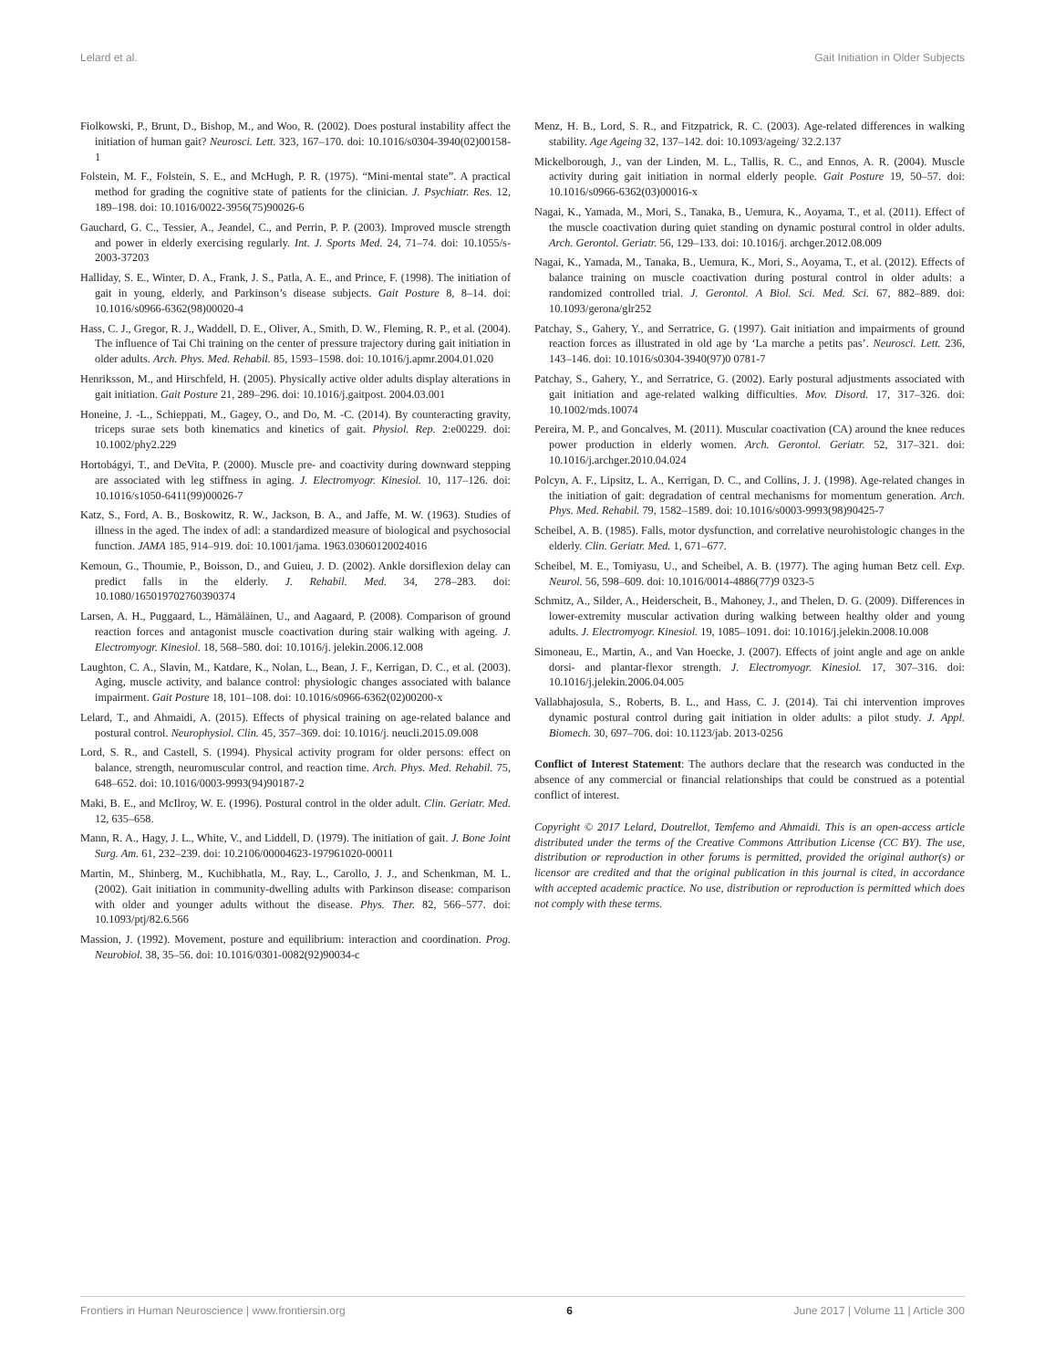Lelard et al. Gait Initiation in Older Subjects
Fiolkowski, P., Brunt, D., Bishop, M., and Woo, R. (2002). Does postural instability affect the initiation of human gait? Neurosci. Lett. 323, 167–170. doi: 10.1016/s0304-3940(02)00158-1
Folstein, M. F., Folstein, S. E., and McHugh, P. R. (1975). “Mini-mental state”. A practical method for grading the cognitive state of patients for the clinician. J. Psychiatr. Res. 12, 189–198. doi: 10.1016/0022-3956(75)90026-6
Gauchard, G. C., Tessier, A., Jeandel, C., and Perrin, P. P. (2003). Improved muscle strength and power in elderly exercising regularly. Int. J. Sports Med. 24, 71–74. doi: 10.1055/s-2003-37203
Halliday, S. E., Winter, D. A., Frank, J. S., Patla, A. E., and Prince, F. (1998). The initiation of gait in young, elderly, and Parkinson’s disease subjects. Gait Posture 8, 8–14. doi: 10.1016/s0966-6362(98)00020-4
Hass, C. J., Gregor, R. J., Waddell, D. E., Oliver, A., Smith, D. W., Fleming, R. P., et al. (2004). The influence of Tai Chi training on the center of pressure trajectory during gait initiation in older adults. Arch. Phys. Med. Rehabil. 85, 1593–1598. doi: 10.1016/j.apmr.2004.01.020
Henriksson, M., and Hirschfeld, H. (2005). Physically active older adults display alterations in gait initiation. Gait Posture 21, 289–296. doi: 10.1016/j.gaitpost. 2004.03.001
Honeine, J. -L., Schieppati, M., Gagey, O., and Do, M. -C. (2014). By counteracting gravity, triceps surae sets both kinematics and kinetics of gait. Physiol. Rep. 2:e00229. doi: 10.1002/phy2.229
Hortobágyi, T., and DeVita, P. (2000). Muscle pre- and coactivity during downward stepping are associated with leg stiffness in aging. J. Electromyogr. Kinesiol. 10, 117–126. doi: 10.1016/s1050-6411(99)00026-7
Katz, S., Ford, A. B., Boskowitz, R. W., Jackson, B. A., and Jaffe, M. W. (1963). Studies of illness in the aged. The index of adl: a standardized measure of biological and psychosocial function. JAMA 185, 914–919. doi: 10.1001/jama. 1963.03060120024016
Kemoun, G., Thoumie, P., Boisson, D., and Guieu, J. D. (2002). Ankle dorsiflexion delay can predict falls in the elderly. J. Rehabil. Med. 34, 278–283. doi: 10.1080/165019702760390374
Larsen, A. H., Puggaard, L., Hämäläinen, U., and Aagaard, P. (2008). Comparison of ground reaction forces and antagonist muscle coactivation during stair walking with ageing. J. Electromyogr. Kinesiol. 18, 568–580. doi: 10.1016/j. jelekin.2006.12.008
Laughton, C. A., Slavin, M., Katdare, K., Nolan, L., Bean, J. F., Kerrigan, D. C., et al. (2003). Aging, muscle activity, and balance control: physiologic changes associated with balance impairment. Gait Posture 18, 101–108. doi: 10.1016/s0966-6362(02)00200-x
Lelard, T., and Ahmaidi, A. (2015). Effects of physical training on age-related balance and postural control. Neurophysiol. Clin. 45, 357–369. doi: 10.1016/j. neucli.2015.09.008
Lord, S. R., and Castell, S. (1994). Physical activity program for older persons: effect on balance, strength, neuromuscular control, and reaction time. Arch. Phys. Med. Rehabil. 75, 648–652. doi: 10.1016/0003-9993(94)90187-2
Maki, B. E., and McIlroy, W. E. (1996). Postural control in the older adult. Clin. Geriatr. Med. 12, 635–658.
Mann, R. A., Hagy, J. L., White, V., and Liddell, D. (1979). The initiation of gait. J. Bone Joint Surg. Am. 61, 232–239. doi: 10.2106/00004623-197961020-00011
Martin, M., Shinberg, M., Kuchibhatla, M., Ray, L., Carollo, J. J., and Schenkman, M. L. (2002). Gait initiation in community-dwelling adults with Parkinson disease: comparison with older and younger adults without the disease. Phys. Ther. 82, 566–577. doi: 10.1093/ptj/82.6.566
Massion, J. (1992). Movement, posture and equilibrium: interaction and coordination. Prog. Neurobiol. 38, 35–56. doi: 10.1016/0301-0082(92)90034-c
Menz, H. B., Lord, S. R., and Fitzpatrick, R. C. (2003). Age-related differences in walking stability. Age Ageing 32, 137–142. doi: 10.1093/ageing/ 32.2.137
Mickelborough, J., van der Linden, M. L., Tallis, R. C., and Ennos, A. R. (2004). Muscle activity during gait initiation in normal elderly people. Gait Posture 19, 50–57. doi: 10.1016/s0966-6362(03)00016-x
Nagai, K., Yamada, M., Mori, S., Tanaka, B., Uemura, K., Aoyama, T., et al. (2011). Effect of the muscle coactivation during quiet standing on dynamic postural control in older adults. Arch. Gerontol. Geriatr. 56, 129–133. doi: 10.1016/j. archger.2012.08.009
Nagai, K., Yamada, M., Tanaka, B., Uemura, K., Mori, S., Aoyama, T., et al. (2012). Effects of balance training on muscle coactivation during postural control in older adults: a randomized controlled trial. J. Gerontol. A Biol. Sci. Med. Sci. 67, 882–889. doi: 10.1093/gerona/glr252
Patchay, S., Gahery, Y., and Serratrice, G. (1997). Gait initiation and impairments of ground reaction forces as illustrated in old age by ‘La marche a petits pas’. Neurosci. Lett. 236, 143–146. doi: 10.1016/s0304-3940(97)0 0781-7
Patchay, S., Gahery, Y., and Serratrice, G. (2002). Early postural adjustments associated with gait initiation and age-related walking difficulties. Mov. Disord. 17, 317–326. doi: 10.1002/mds.10074
Pereira, M. P., and Goncalves, M. (2011). Muscular coactivation (CA) around the knee reduces power production in elderly women. Arch. Gerontol. Geriatr. 52, 317–321. doi: 10.1016/j.archger.2010.04.024
Polcyn, A. F., Lipsitz, L. A., Kerrigan, D. C., and Collins, J. J. (1998). Age-related changes in the initiation of gait: degradation of central mechanisms for momentum generation. Arch. Phys. Med. Rehabil. 79, 1582–1589. doi: 10.1016/s0003-9993(98)90425-7
Scheibel, A. B. (1985). Falls, motor dysfunction, and correlative neurohistologic changes in the elderly. Clin. Geriatr. Med. 1, 671–677.
Scheibel, M. E., Tomiyasu, U., and Scheibel, A. B. (1977). The aging human Betz cell. Exp. Neurol. 56, 598–609. doi: 10.1016/0014-4886(77)9 0323-5
Schmitz, A., Silder, A., Heiderscheit, B., Mahoney, J., and Thelen, D. G. (2009). Differences in lower-extremity muscular activation during walking between healthy older and young adults. J. Electromyogr. Kinesiol. 19, 1085–1091. doi: 10.1016/j.jelekin.2008.10.008
Simoneau, E., Martin, A., and Van Hoecke, J. (2007). Effects of joint angle and age on ankle dorsi- and plantar-flexor strength. J. Electromyogr. Kinesiol. 17, 307–316. doi: 10.1016/j.jelekin.2006.04.005
Vallabhajosula, S., Roberts, B. L., and Hass, C. J. (2014). Tai chi intervention improves dynamic postural control during gait initiation in older adults: a pilot study. J. Appl. Biomech. 30, 697–706. doi: 10.1123/jab. 2013-0256
Conflict of Interest Statement: The authors declare that the research was conducted in the absence of any commercial or financial relationships that could be construed as a potential conflict of interest.
Copyright © 2017 Lelard, Doutrellot, Temfemo and Ahmaidi. This is an open-access article distributed under the terms of the Creative Commons Attribution License (CC BY). The use, distribution or reproduction in other forums is permitted, provided the original author(s) or licensor are credited and that the original publication in this journal is cited, in accordance with accepted academic practice. No use, distribution or reproduction is permitted which does not comply with these terms.
Frontiers in Human Neuroscience | www.frontiersin.org 6 June 2017 | Volume 11 | Article 300